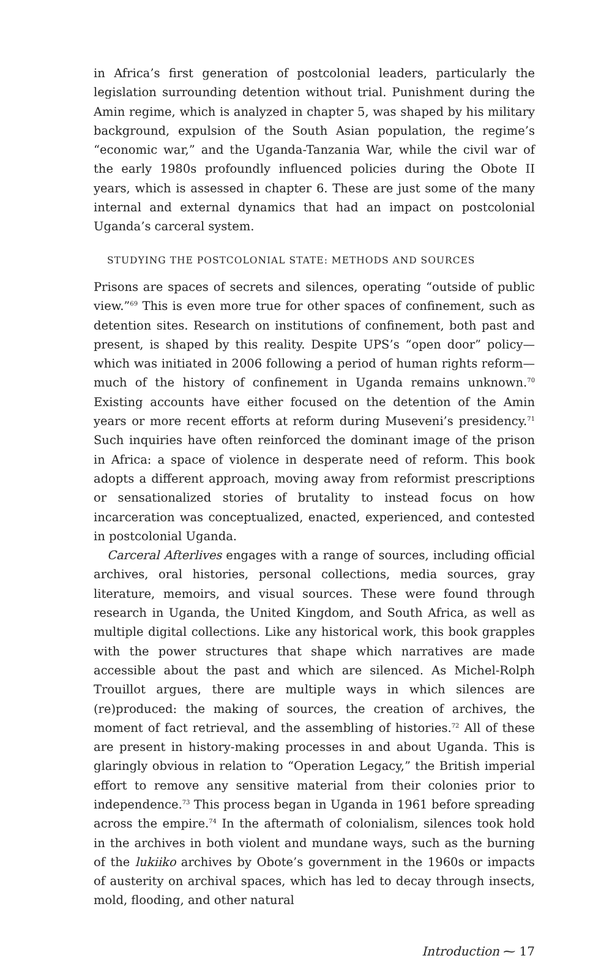in Africa’s first generation of postcolonial leaders, particularly the legislation surrounding detention without trial. Punishment during the Amin regime, which is analyzed in chapter 5, was shaped by his military background, expulsion of the South Asian population, the regime’s “economic war,” and the Uganda-Tanzania War, while the civil war of the early 1980s profoundly influenced policies during the Obote II years, which is assessed in chapter 6. These are just some of the many internal and external dynamics that had an impact on postcolonial Uganda’s carceral system.
STUDYING THE POSTCOLONIAL STATE: METHODS AND SOURCES
Prisons are spaces of secrets and silences, operating “outside of public view.”<sup>69</sup> This is even more true for other spaces of confinement, such as detention sites. Research on institutions of confinement, both past and present, is shaped by this reality. Despite UPS’s “open door” policy—which was initiated in 2006 following a period of human rights reform—much of the history of confinement in Uganda remains unknown.<sup>70</sup> Existing accounts have either focused on the detention of the Amin years or more recent efforts at reform during Museveni’s presidency.<sup>71</sup> Such inquiries have often reinforced the dominant image of the prison in Africa: a space of violence in desperate need of reform. This book adopts a different approach, moving away from reformist prescriptions or sensationalized stories of brutality to instead focus on how incarceration was conceptualized, enacted, experienced, and contested in postcolonial Uganda.
Carceral Afterlives engages with a range of sources, including official archives, oral histories, personal collections, media sources, gray literature, memoirs, and visual sources. These were found through research in Uganda, the United Kingdom, and South Africa, as well as multiple digital collections. Like any historical work, this book grapples with the power structures that shape which narratives are made accessible about the past and which are silenced. As Michel-Rolph Trouillot argues, there are multiple ways in which silences are (re)produced: the making of sources, the creation of archives, the moment of fact retrieval, and the assembling of histories.<sup>72</sup> All of these are present in history-making processes in and about Uganda. This is glaringly obvious in relation to “Operation Legacy,” the British imperial effort to remove any sensitive material from their colonies prior to independence.<sup>73</sup> This process began in Uganda in 1961 before spreading across the empire.<sup>74</sup> In the aftermath of colonialism, silences took hold in the archives in both violent and mundane ways, such as the burning of the lukiiko archives by Obote’s government in the 1960s or impacts of austerity on archival spaces, which has led to decay through insects, mold, flooding, and other natural
Introduction ⁓ 17